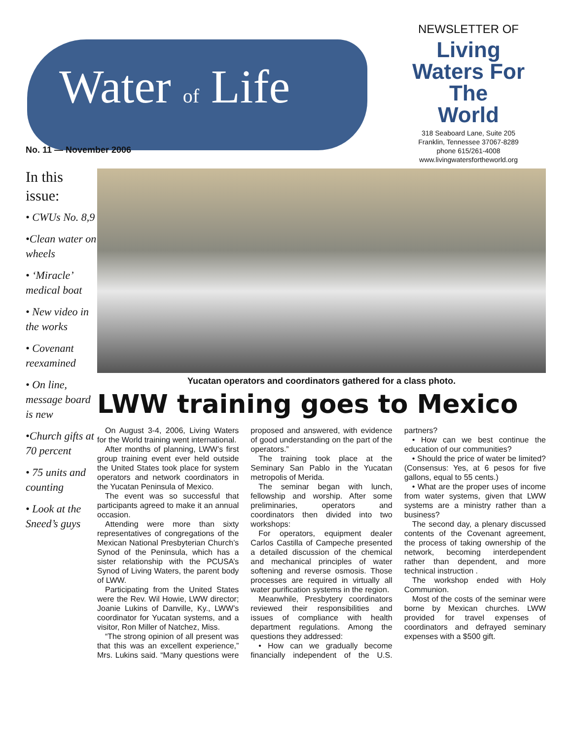Water of Life
No. 11 — November 2006
NEWSLETTER OF
Living
Waters For The
World
318 Seaboard Lane, Suite 205
Franklin, Tennessee 37067-8289
phone 615/261-4008
www.livingwatersfortheworld.org
In this issue:
• CWUs No. 8,9
•Clean water on wheels
• ‘Miracle’ medical boat
• New video in the works
• Covenant reexamined
• On line, message board is new
•Church gifts at 70 percent
• 75 units and counting
• Look at the Sneed’s guys
Yucatan operators and coordinators gathered for a class photo.
LWW training goes to Mexico
On August 3-4, 2006, Living Waters for the World training went international.
After months of planning, LWW’s first group training event ever held outside the United States took place for system operators and network coordinators in the Yucatan Peninsula of Mexico.
The event was so successful that participants agreed to make it an annual occasion.
Attending were more than sixty representatives of congregations of the Mexican National Presbyterian Church’s Synod of the Peninsula, which has a sister relationship with the PCUSA’s Synod of Living Waters, the parent body of LWW.
Participating from the United States were the Rev. Wil Howie, LWW director; Joanie Lukins of Danville, Ky., LWW’s coordinator for Yucatan systems, and a visitor, Ron Miller of Natchez, Miss.
“The strong opinion of all present was that this was an excellent experience,” Mrs. Lukins said. “Many questions were proposed and answered, with evidence of good understanding on the part of the operators.”
The training took place at the Seminary San Pablo in the Yucatan metropolis of Merida.
The seminar began with lunch, fellowship and worship. After some preliminaries, operators and coordinators then divided into two workshops:
For operators, equipment dealer Carlos Castilla of Campeche presented a detailed discussion of the chemical and mechanical principles of water softening and reverse osmosis. Those processes are required in virtually all water purification systems in the region.
Meanwhile, Presbytery coordinators reviewed their responsibilities and issues of compliance with health department regulations. Among the questions they addressed:
• How can we gradually become financially independent of the U.S. partners?
• How can we best continue the education of our communities?
• Should the price of water be limited? (Consensus: Yes, at 6 pesos for five gallons, equal to 55 cents.)
• What are the proper uses of income from water systems, given that LWW systems are a ministry rather than a business?
The second day, a plenary discussed contents of the Covenant agreement, the process of taking ownership of the network, becoming interdependent rather than dependent, and more technical instruction .
The workshop ended with Holy Communion.
Most of the costs of the seminar were borne by Mexican churches. LWW provided for travel expenses of coordinators and defrayed seminary expenses with a $500 gift.